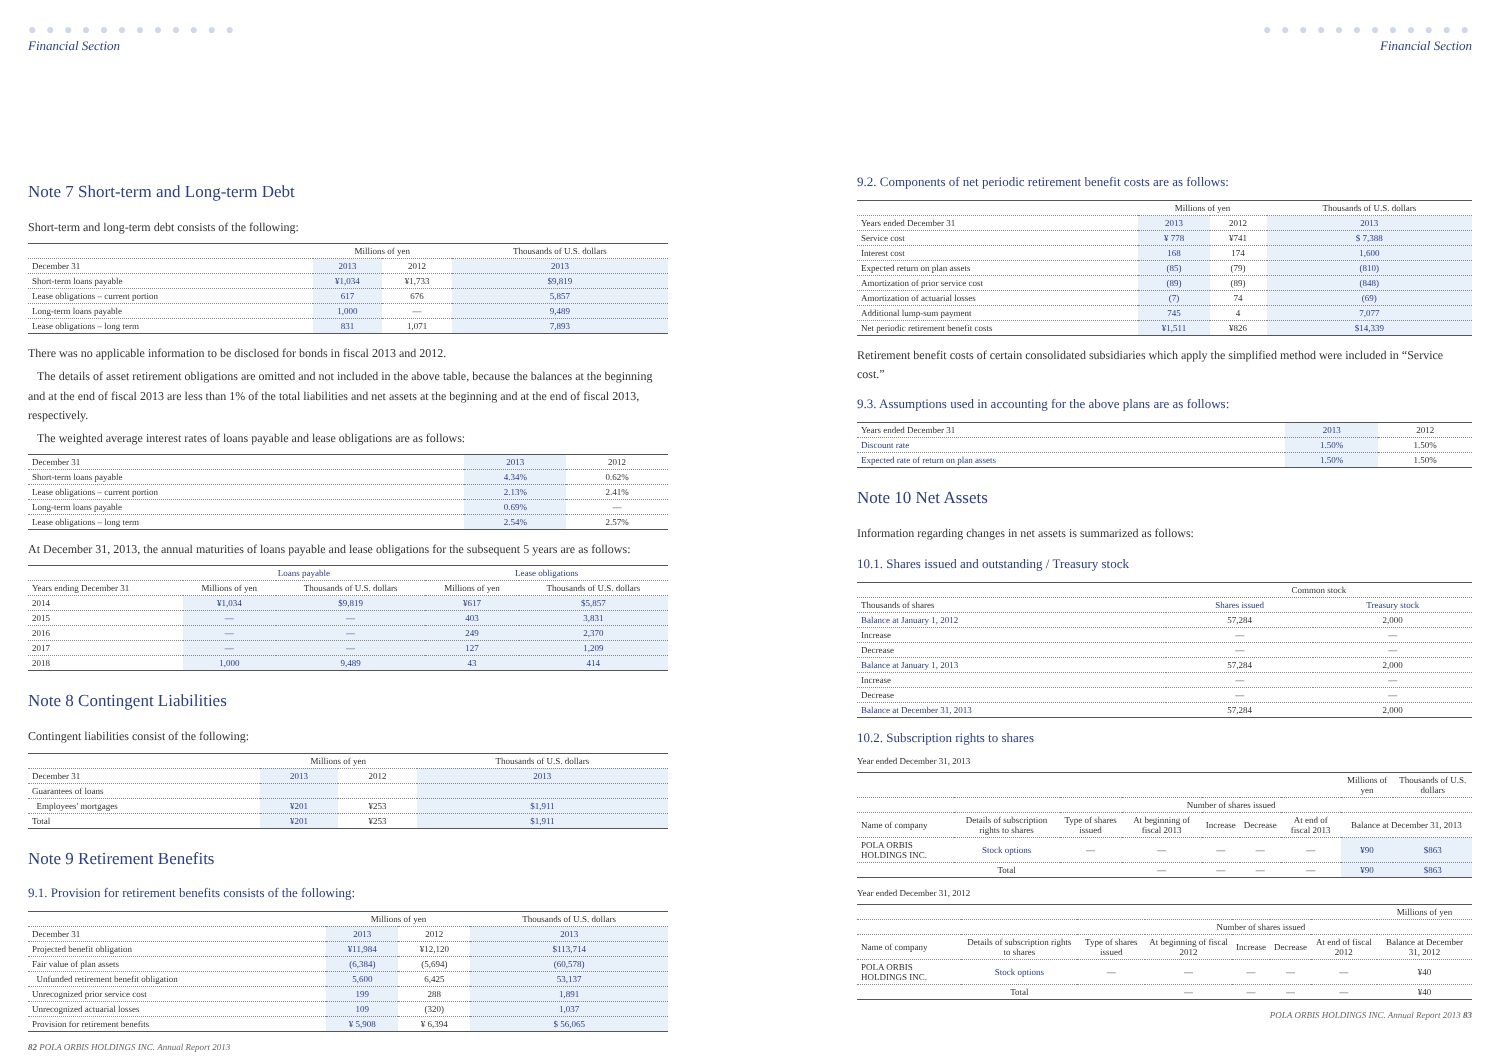● ● ● ● ● ● ● ● ● ● ● ●
Financial Section
Note 7 Short-term and Long-term Debt
Short-term and long-term debt consists of the following:
| | Millions of yen | | Thousands of U.S. dollars |
| --- | --- | --- | --- |
| December 31 | 2013 | 2012 | 2013 |
| Short-term loans payable | ¥1,034 | ¥1,733 | $9,819 |
| Lease obligations – current portion | 617 | 676 | 5,857 |
| Long-term loans payable | 1,000 | — | 9,489 |
| Lease obligations – long term | 831 | 1,071 | 7,893 |
There was no applicable information to be disclosed for bonds in fiscal 2013 and 2012.
The details of asset retirement obligations are omitted and not included in the above table, because the balances at the beginning and at the end of fiscal 2013 are less than 1% of the total liabilities and net assets at the beginning and at the end of fiscal 2013, respectively.
The weighted average interest rates of loans payable and lease obligations are as follows:
| December 31 | 2013 | 2012 |
| Short-term loans payable | 4.34% | 0.62% |
| Lease obligations – current portion | 2.13% | 2.41% |
| Long-term loans payable | 0.69% | — |
| Lease obligations – long term | 2.54% | 2.57% |
At December 31, 2013, the annual maturities of loans payable and lease obligations for the subsequent 5 years are as follows:
| | Loans payable | | Lease obligations | |
| --- | --- | --- | --- | --- |
| Years ending December 31 | Millions of yen | Thousands of U.S. dollars | Millions of yen | Thousands of U.S. dollars |
| 2014 | ¥1,034 | $9,819 | ¥617 | $5,857 |
| 2015 | — | — | 403 | 3,831 |
| 2016 | — | — | 249 | 2,370 |
| 2017 | — | — | 127 | 1,209 |
| 2018 | 1,000 | 9,489 | 43 | 414 |
Note 8 Contingent Liabilities
Contingent liabilities consist of the following:
| | Millions of yen | | Thousands of U.S. dollars |
| --- | --- | --- | --- |
| December 31 | 2013 | 2012 | 2013 |
| Guarantees of loans | | | |
| Employees' mortgages | ¥201 | ¥253 | $1,911 |
| Total | ¥201 | ¥253 | $1,911 |
Note 9 Retirement Benefits
9.1. Provision for retirement benefits consists of the following:
| | Millions of yen | | Thousands of U.S. dollars |
| --- | --- | --- | --- |
| December 31 | 2013 | 2012 | 2013 |
| Projected benefit obligation | ¥11,984 | ¥12,120 | $113,714 |
| Fair value of plan assets | (6,384) | (5,694) | (60,578) |
| Unfunded retirement benefit obligation | 5,600 | 6,425 | 53,137 |
| Unrecognized prior service cost | 199 | 288 | 1,891 |
| Unrecognized actuarial losses | 109 | (320) | 1,037 |
| Provision for retirement benefits | ¥ 5,908 | ¥ 6,394 | $ 56,065 |
82 POLA ORBIS HOLDINGS INC. Annual Report 2013
● ● ● ● ● ● ● ● ● ● ● ●
Financial Section
9.2. Components of net periodic retirement benefit costs are as follows:
| | Millions of yen | | Thousands of U.S. dollars |
| --- | --- | --- | --- |
| Years ended December 31 | 2013 | 2012 | 2013 |
| Service cost | ¥ 778 | ¥741 | $ 7,388 |
| Interest cost | 168 | 174 | 1,600 |
| Expected return on plan assets | (85) | (79) | (810) |
| Amortization of prior service cost | (89) | (89) | (848) |
| Amortization of actuarial losses | (7) | 74 | (69) |
| Additional lump-sum payment | 745 | 4 | 7,077 |
| Net periodic retirement benefit costs | ¥1,511 | ¥826 | $14,339 |
Retirement benefit costs of certain consolidated subsidiaries which apply the simplified method were included in “Service cost.”
9.3. Assumptions used in accounting for the above plans are as follows:
| Years ended December 31 | 2013 | 2012 |
| Discount rate | 1.50% | 1.50% |
| Expected rate of return on plan assets | 1.50% | 1.50% |
Note 10 Net Assets
Information regarding changes in net assets is summarized as follows:
10.1. Shares issued and outstanding / Treasury stock
| | Common stock | |
| --- | --- | --- |
| Thousands of shares | Shares issued | Treasury stock |
| Balance at January 1, 2012 | 57,284 | 2,000 |
| Increase | — | — |
| Decrease | — | — |
| Balance at January 1, 2013 | 57,284 | 2,000 |
| Increase | — | — |
| Decrease | — | — |
| Balance at December 31, 2013 | 57,284 | 2,000 |
10.2. Subscription rights to shares
Year ended December 31, 2013
| | | | | | | | Millions of yen | Thousands of U.S. dollars |
| --- | --- | --- | --- | --- | --- | --- | --- | --- |
| | | | Number of shares issued | | | | | |
| Name of company | Details of subscription rights to shares | Type of shares issued | At beginning of fiscal 2013 | Increase | Decrease | At end of fiscal 2013 | Balance at December 31, 2013 | |
| POLA ORBIS HOLDINGS INC. | Stock options | — | — | — | — | — | ¥90 | $863 |
| | Total | | — | — | — | — | ¥90 | $863 |
Year ended December 31, 2012
| | | | | | | | Millions of yen |
| --- | --- | --- | --- | --- | --- | --- | --- |
| | | | Number of shares issued | | | | |
| Name of company | Details of subscription rights to shares | Type of shares issued | At beginning of fiscal 2012 | Increase | Decrease | At end of fiscal 2012 | Balance at December 31, 2012 |
| POLA ORBIS HOLDINGS INC. | Stock options | — | — | — | — | — | ¥40 |
| | Total | | — | — | — | — | ¥40 |
POLA ORBIS HOLDINGS INC. Annual Report 2013 83